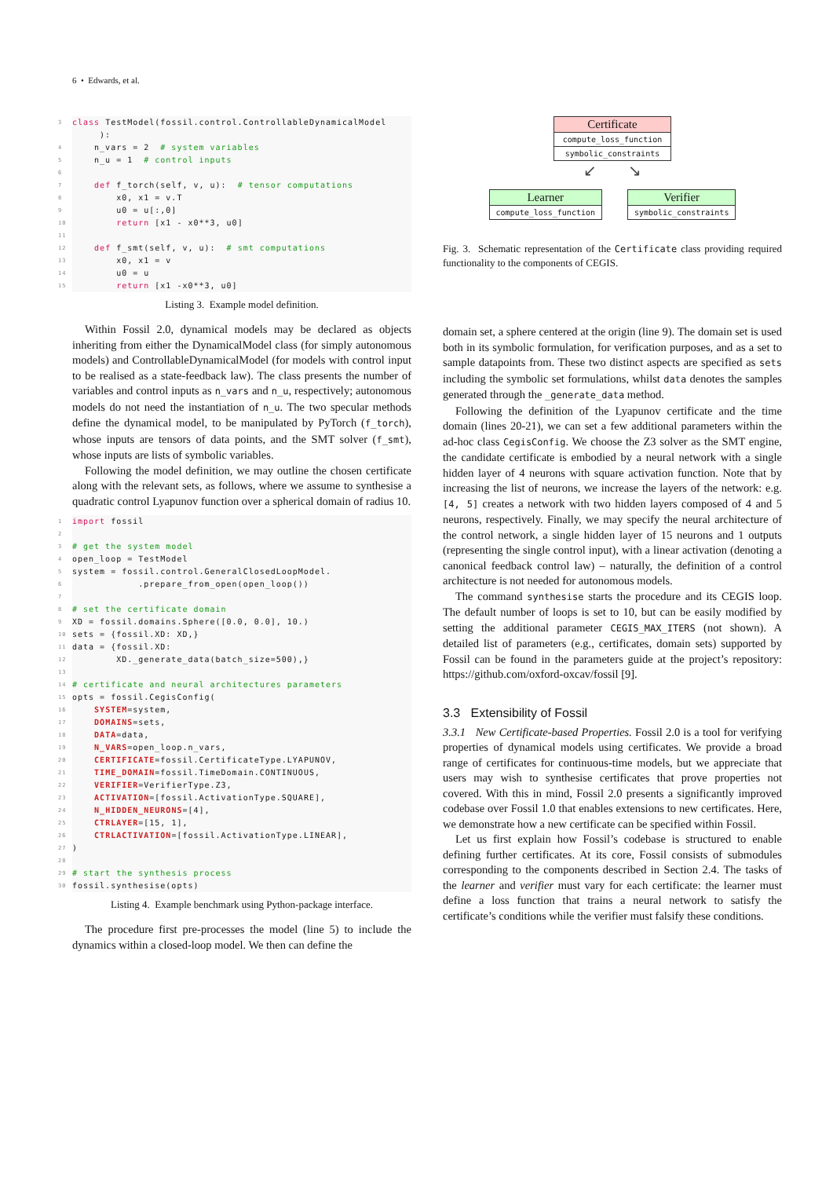6 • Edwards, et al.
3 class TestModel(fossil.control.ControllableDynamicalModel
):
4 n_vars = 2 # system variables
5 n_u = 1 # control inputs
6
7 def f_torch(self, v, u): # tensor computations
8 x0, x1 = v.T
9 u0 = u[:,0]
10 return [x1 - x0**3, u0]
11
12 def f_smt(self, v, u): # smt computations
13 x0, x1 = v
14 u0 = u
15 return [x1 -x0**3, u0]
Listing 3. Example model definition.
Within Fossil 2.0, dynamical models may be declared as objects inheriting from either the DynamicalModel class (for simply autonomous models) and ControllableDynamicalModel (for models with control input to be realised as a state-feedback law). The class presents the number of variables and control inputs as n_vars and n_u, respectively; autonomous models do not need the instantiation of n_u. The two specular methods define the dynamical model, to be manipulated by PyTorch (f_torch), whose inputs are tensors of data points, and the SMT solver (f_smt), whose inputs are lists of symbolic variables.
Following the model definition, we may outline the chosen certificate along with the relevant sets, as follows, where we assume to synthesise a quadratic control Lyapunov function over a spherical domain of radius 10.
1 import fossil
2
3 # get the system model
4 open_loop = TestModel
5 system = fossil.control.GeneralClosedLoopModel.
6 .prepare_from_open(open_loop())
7
8 # set the certificate domain
9 XD = fossil.domains.Sphere([0.0, 0.0], 10.)
10 sets = {fossil.XD: XD,}
11 data = {fossil.XD:
12 XD._generate_data(batch_size=500),}
13
14 # certificate and neural architectures parameters
15 opts = fossil.CegisConfig(
16 SYSTEM=system,
17 DOMAINS=sets,
18 DATA=data,
19 N_VARS=open_loop.n_vars,
20 CERTIFICATE=fossil.CertificateType.LYAPUNOV,
21 TIME_DOMAIN=fossil.TimeDomain.CONTINUOUS,
22 VERIFIER=VerifierType.Z3,
23 ACTIVATION=[fossil.ActivationType.SQUARE],
24 N_HIDDEN_NEURONS=[4],
25 CTRLAYER=[15, 1],
26 CTRLACTIVATION=[fossil.ActivationType.LINEAR],
27)
28
29 # start the synthesis process
30 fossil.synthesise(opts)
Listing 4. Example benchmark using Python-package interface.
The procedure first pre-processes the model (line 5) to include the dynamics within a closed-loop model. We then can define the
Certificate
compute_loss_function
symbolic_constraints
↙ ↘
Learner
compute_loss_function
Verifier
symbolic_constraints
Fig. 3. Schematic representation of the Certificate class providing required functionality to the components of CEGIS.
domain set, a sphere centered at the origin (line 9). The domain set is used both in its symbolic formulation, for verification purposes, and as a set to sample datapoints from. These two distinct aspects are specified as sets including the symbolic set formulations, whilst data denotes the samples generated through the _generate_data method.
Following the definition of the Lyapunov certificate and the time domain (lines 20-21), we can set a few additional parameters within the ad-hoc class CegisConfig. We choose the Z3 solver as the SMT engine, the candidate certificate is embodied by a neural network with a single hidden layer of 4 neurons with square activation function. Note that by increasing the list of neurons, we increase the layers of the network: e.g. [4, 5] creates a network with two hidden layers composed of 4 and 5 neurons, respectively. Finally, we may specify the neural architecture of the control network, a single hidden layer of 15 neurons and 1 outputs (representing the single control input), with a linear activation (denoting a canonical feedback control law) – naturally, the definition of a control architecture is not needed for autonomous models.
The command synthesise starts the procedure and its CEGIS loop. The default number of loops is set to 10, but can be easily modified by setting the additional parameter CEGIS_MAX_ITERS (not shown). A detailed list of parameters (e.g., certificates, domain sets) supported by Fossil can be found in the parameters guide at the project’s repository: https://github.com/oxford-oxcav/fossil [9].
3.3 Extensibility of Fossil
3.3.1 New Certificate-based Properties. Fossil 2.0 is a tool for verifying properties of dynamical models using certificates. We provide a broad range of certificates for continuous-time models, but we appreciate that users may wish to synthesise certificates that prove properties not covered. With this in mind, Fossil 2.0 presents a significantly improved codebase over Fossil 1.0 that enables extensions to new certificates. Here, we demonstrate how a new certificate can be specified within Fossil.
Let us first explain how Fossil’s codebase is structured to enable defining further certificates. At its core, Fossil consists of submodules corresponding to the components described in Section 2.4. The tasks of the learner and verifier must vary for each certificate: the learner must define a loss function that trains a neural network to satisfy the certificate’s conditions while the verifier must falsify these conditions.